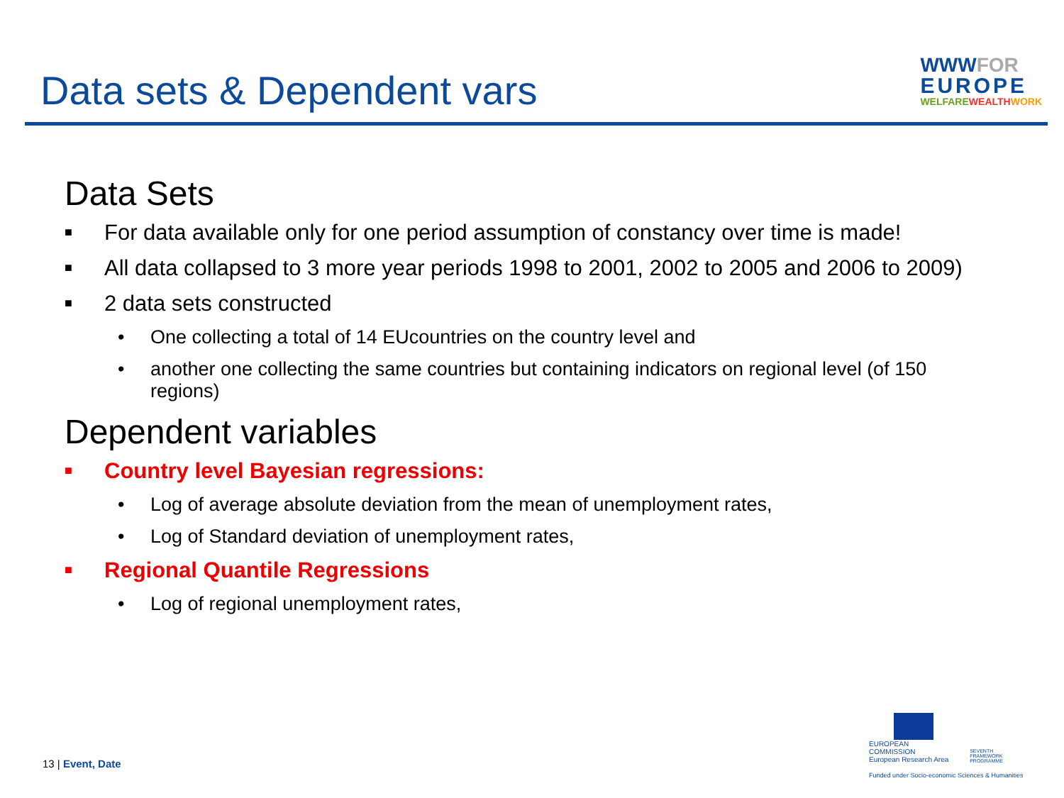Data sets & Dependent vars
WWWFOR
EUROPE
WELFAREWEALTH WORK
Data Sets
■ For data available only for one period assumption of constancy over time is made!
■ All data collapsed to 3 more year periods 1998 to 2001, 2002 to 2005 and 2006 to 2009)
■ 2 data sets constructed
• One collecting a total of 14 EUcountries on the country level and
• another one collecting the same countries but containing indicators on regional level (of 150 regions)
Dependent variables
■ Country level Bayesian regressions:
• Log of average absolute deviation from the mean of unemployment rates,
• Log of Standard deviation of unemployment rates,
■ Regional Quantile Regressions
• Log of regional unemployment rates,
13 | Event, Date
EUROPEAN COMMISSION
European Research Area
SEVENTH FRAMEWORK
PROGRAMME
Funded under Socio-economic Sciences & Humanities